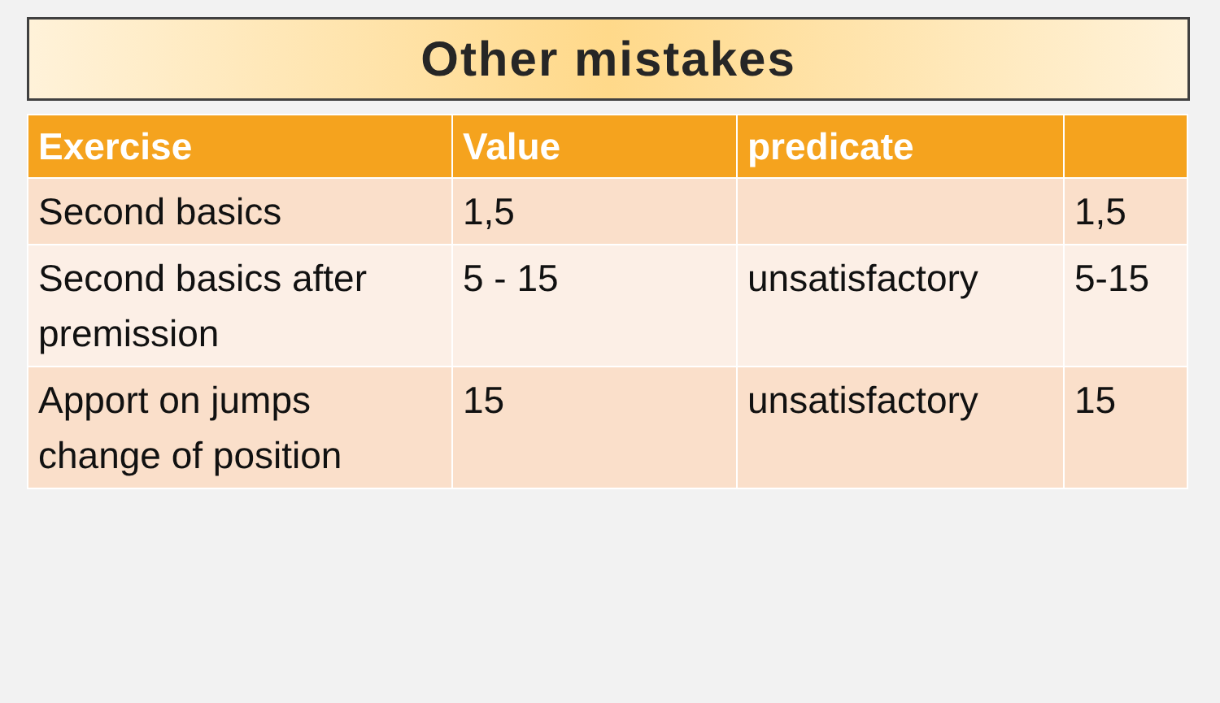Other mistakes
| Exercise | Value | predicate | |
| --- | --- | --- | --- |
| Second basics | 1,5 | | 1,5 |
| Second basics after premission | 5 - 15 | unsatisfactory | 5-15 |
| Apport on jumps change of position | 15 | unsatisfactory | 15 |